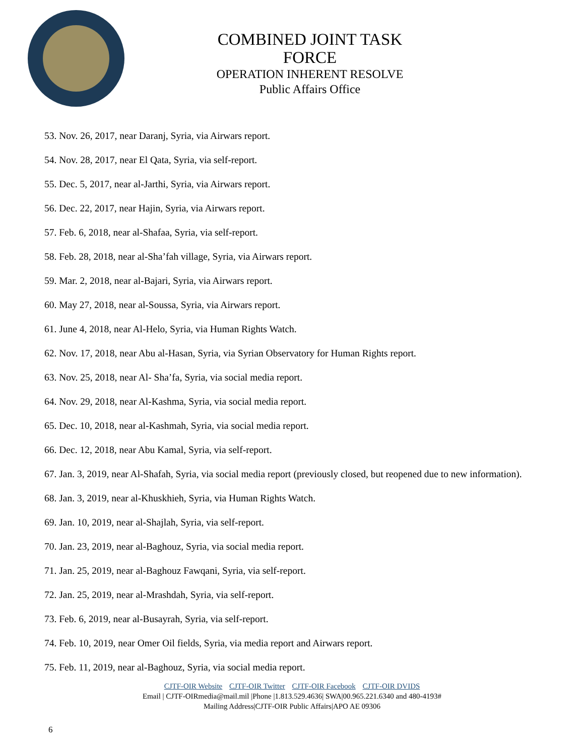COMBINED JOINT TASK FORCE
OPERATION INHERENT RESOLVE
Public Affairs Office
53. Nov. 26, 2017, near Daranj, Syria, via Airwars report.
54. Nov. 28, 2017, near El Qata, Syria, via self-report.
55. Dec. 5, 2017, near al-Jarthi, Syria, via Airwars report.
56. Dec. 22, 2017, near Hajin, Syria, via Airwars report.
57. Feb. 6, 2018, near al-Shafaa, Syria, via self-report.
58. Feb. 28, 2018, near al-Sha’fah village, Syria, via Airwars report.
59. Mar. 2, 2018, near al-Bajari, Syria, via Airwars report.
60. May 27, 2018, near al-Soussa, Syria, via Airwars report.
61. June 4, 2018, near Al-Helo, Syria, via Human Rights Watch.
62. Nov. 17, 2018, near Abu al-Hasan, Syria, via Syrian Observatory for Human Rights report.
63. Nov. 25, 2018, near Al- Sha’fa, Syria, via social media report.
64. Nov. 29, 2018, near Al-Kashma, Syria, via social media report.
65. Dec. 10, 2018, near al-Kashmah, Syria, via social media report.
66. Dec. 12, 2018, near Abu Kamal, Syria, via self-report.
67. Jan. 3, 2019, near Al-Shafah, Syria, via social media report (previously closed, but reopened due to new information).
68. Jan. 3, 2019, near al-Khuskhieh, Syria, via Human Rights Watch.
69. Jan. 10, 2019, near al-Shajlah, Syria, via self-report.
70. Jan. 23, 2019, near al-Baghouz, Syria, via social media report.
71. Jan. 25, 2019, near al-Baghouz Fawqani, Syria, via self-report.
72. Jan. 25, 2019, near al-Mrashdah, Syria, via self-report.
73. Feb. 6, 2019, near al-Busayrah, Syria, via self-report.
74. Feb. 10, 2019, near Omer Oil fields, Syria, via media report and Airwars report.
75. Feb. 11, 2019, near al-Baghouz, Syria, via social media report.
CJTF-OIR Website CJTF-OIR Twitter CJTF-OIR Facebook CJTF-OIR DVIDS
Email | CJTF-OIRmedia@mail.mil |Phone |1.813.529.4636| SWA|00.965.221.6340 and 480-4193#
Mailing Address|CJTF-OIR Public Affairs|APO AE 09306
6